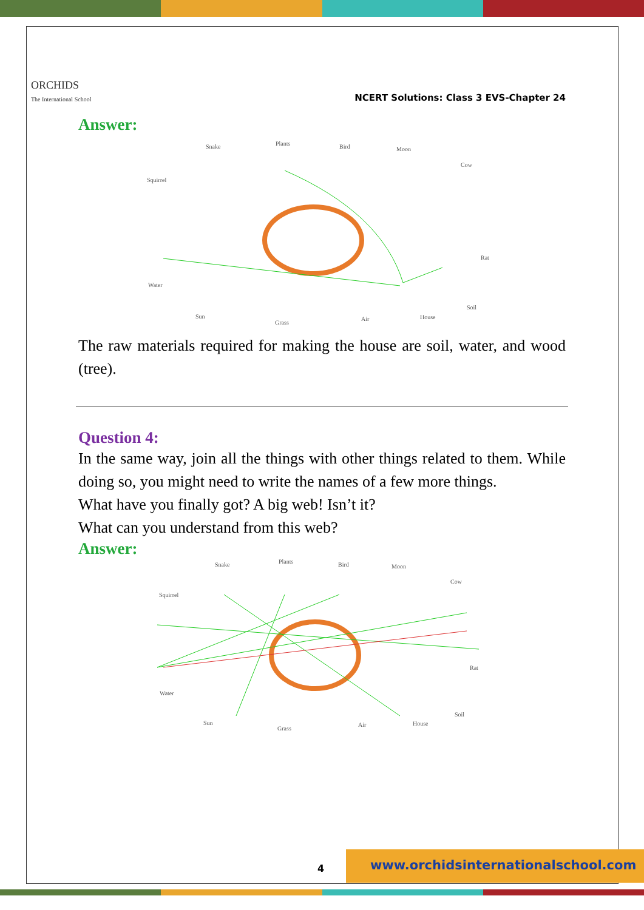ORCHIDS
The International School
NCERT Solutions: Class 3 EVS-Chapter 24
Answer:
Snake Plants Bird Moon
Cow
Squirrel
Rat
Water
Soil
Sun
Grass
Air House
The raw materials required for making the house are soil, water, and wood (tree).
Question 4:
In the same way, join all the things with other things related to them. While doing so, you might need to write the names of a few more things.
What have you finally got? A big web! Isn’t it?
What can you understand from this web?
Answer:
Snake Plants Bird Moon
Cow
Squirrel
Rat
Water
Soil
Sun
Grass
Air House
4
www.orchidsinternationalschool.com